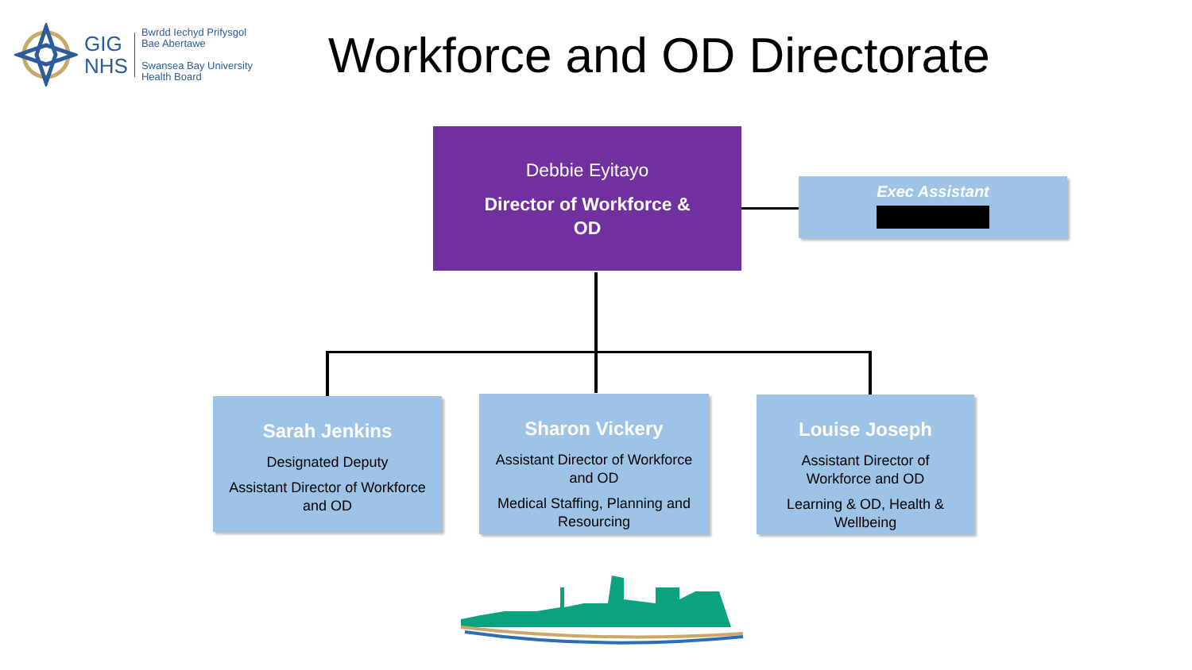GIG
NHS
Bwrdd Iechyd Prifysgol
Bae Abertawe
Swansea Bay University
Health Board
Workforce and OD Directorate
Debbie Eyitayo
Director of Workforce &
OD
Exec Assistant
Sarah Jenkins
Designated Deputy
Assistant Director of Workforce and OD
Sharon Vickery
Assistant Director of Workforce and OD
Medical Staffing, Planning and Resourcing
Louise Joseph
Assistant Director of Workforce and OD
Learning & OD, Health & Wellbeing